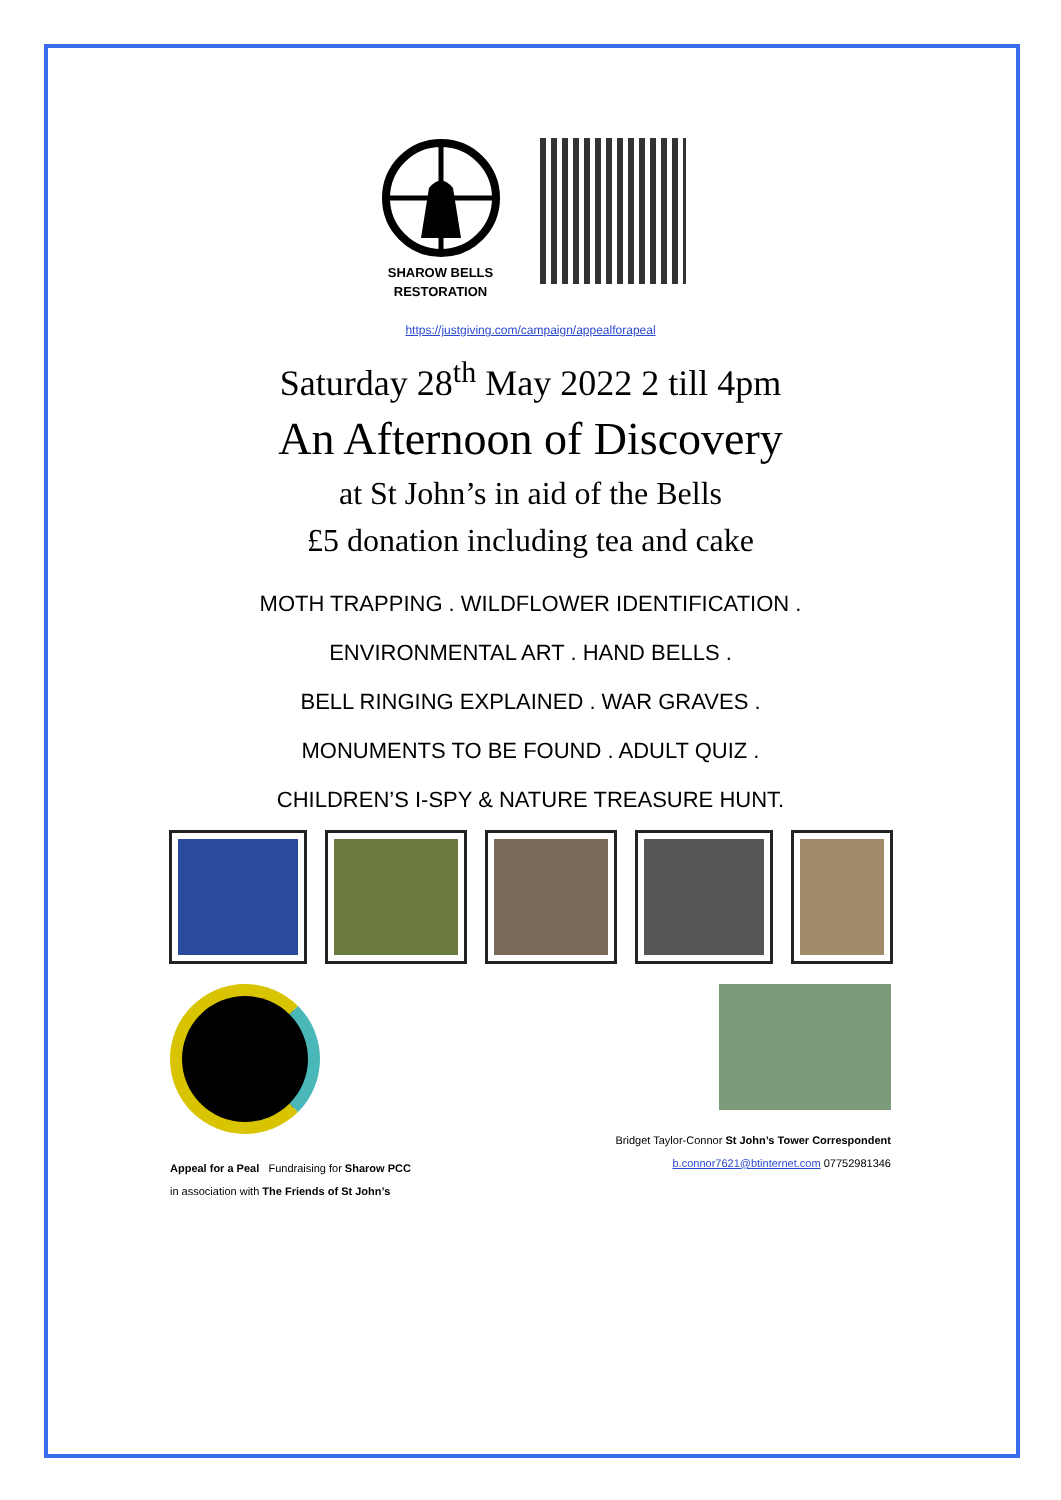SHAROW BELLS
RESTORATION
https://justgiving.com/campaign/appealforapeal
Saturday 28<sup>th</sup> May 2022 2 till 4pm
An Afternoon of Discovery
at St John’s in aid of the Bells
£5 donation including tea and cake
MOTH TRAPPING . WILDFLOWER IDENTIFICATION .
ENVIRONMENTAL ART . HAND BELLS .
BELL RINGING EXPLAINED . WAR GRAVES .
MONUMENTS TO BE FOUND . ADULT QUIZ .
CHILDREN’S I-SPY & NATURE TREASURE HUNT.
Appeal for a Peal Fundraising for Sharow PCC
in association with The Friends of St John’s
Bridget Taylor-Connor St John’s Tower Correspondent
b.connor7621@btinternet.com 07752981346